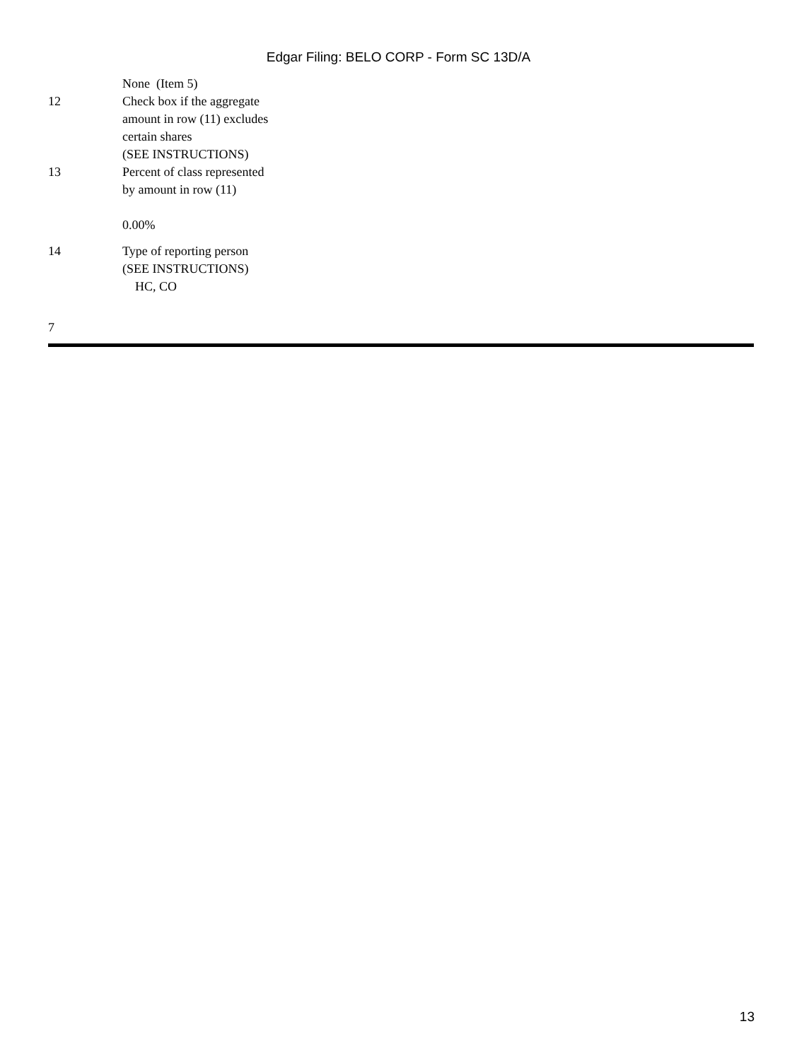Edgar Filing: BELO CORP - Form SC 13D/A
| | None (Item 5) |
| 12 | Check box if the aggregate amount in row (11) excludes certain shares (SEE INSTRUCTIONS) |
| 13 | Percent of class represented by amount in row (11) 0.00% |
| 14 | Type of reporting person (SEE INSTRUCTIONS) HC, CO |
7
13